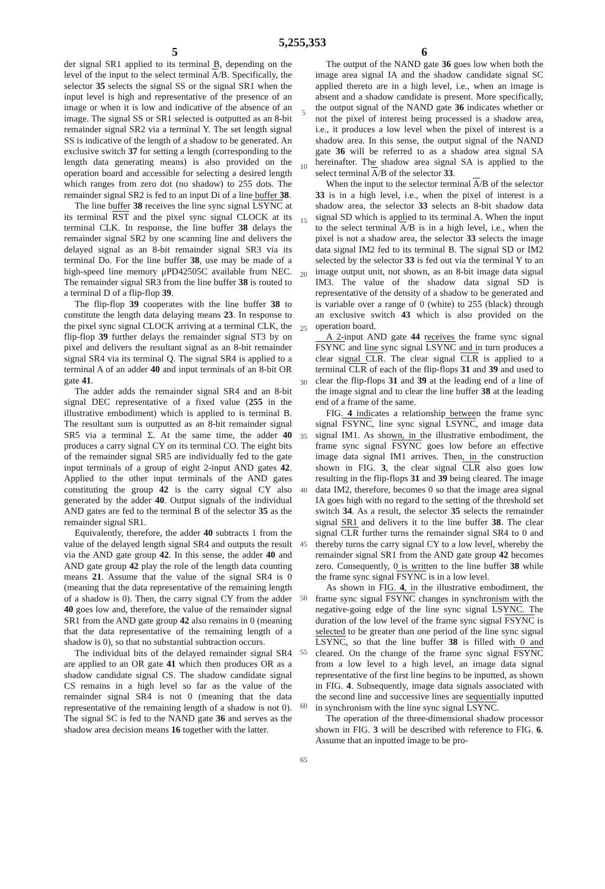5,255,353
5 6
der signal SR1 applied to its terminal B, depending on the level of the input to the select terminal A/B. Specifically, the selector 35 selects the signal SS or the signal SR1 when the input level is high and representative of the presence of an image or when it is low and indicative of the absence of an image. The signal SS or SR1 selected is outputted as an 8-bit remainder signal SR2 via a terminal Y. The set length signal SS is indicative of the length of a shadow to be generated. An exclusive switch 37 for setting a length (corresponding to the length data generating means) is also provided on the operation board and accessible for selecting a desired length which ranges from zero dot (no shadow) to 255 dots. The remainder signal SR2 is fed to an input Di of a line buffer 38.
The line buffer 38 receives the line sync signal LSYNC at its terminal RST and the pixel sync signal CLOCK at its terminal CLK. In response, the line buffer 38 delays the remainder signal SR2 by one scanning line and delivers the delayed signal as an 8-bit remainder signal SR3 via its terminal Do. For the line buffer 38, use may be made of a high-speed line memory μPD42505C available from NEC. The remainder signal SR3 from the line buffer 38 is routed to a terminal D of a flip-flop 39.
The flip-flop 39 cooperates with the line buffer 38 to constitute the length data delaying means 23. In response to the pixel sync signal CLOCK arriving at a terminal CLK, the flip-flop 39 further delays the remainder signal ST3 by on pixel and delivers the resultant signal as an 8-bit remainder signal SR4 via its terminal Q. The signal SR4 is applied to a terminal A of an adder 40 and input terminals of an 8-bit OR gate 41.
The adder adds the remainder signal SR4 and an 8-bit signal DEC representative of a fixed value (255 in the illustrative embodiment) which is applied to is terminal B. The resultant sum is outputted as an 8-bit remainder signal SR5 via a terminal Σ. At the same time, the adder 40 produces a carry signal CY on its terminal CO. The eight bits of the remainder signal SR5 are individually fed to the gate input terminals of a group of eight 2-input AND gates 42. Applied to the other input terminals of the AND gates constituting the group 42 is the carry signal CY also generated by the adder 40. Output signals of the individual AND gates are fed to the terminal B of the selector 35 as the remainder signal SR1.
Equivalently, therefore, the adder 40 subtracts 1 from the value of the delayed length signal SR4 and outputs the result via the AND gate group 42. In this sense, the adder 40 and AND gate group 42 play the role of the length data counting means 21. Assume that the value of the signal SR4 is 0 (meaning that the data representative of the remaining length of a shadow is 0). Then, the carry signal CY from the adder 40 goes low and, therefore, the value of the remainder signal SR1 from the AND gate group 42 also remains in 0 (meaning that the data representative of the remaining length of a shadow is 0), so that no substantial subtraction occurs.
The individual bits of the delayed remainder signal SR4 are applied to an OR gate 41 which then produces OR as a shadow candidate signal CS. The shadow candidate signal CS remains in a high level so far as the value of the remainder signal SR4 is not 0 (meaning that the data representative of the remaining length of a shadow is not 0). The signal SC is fed to the NAND gate 36 and serves as the shadow area decision means 16 together with the latter.
5
10
15
20
25
30
35
40
45
50
55
60
65
The output of the NAND gate 36 goes low when both the image area signal IA and the shadow candidate signal SC applied thereto are in a high level, i.e., when an image is absent and a shadow candidate is present. More specifically, the output signal of the NAND gate 36 indicates whether or not the pixel of interest being processed is a shadow area, i.e., it produces a low level when the pixel of interest is a shadow area. In this sense, the output signal of the NAND gate 36 will be referred to as a shadow area signal SA hereinafter. The shadow area signal SA is applied to the select terminal A/B of the selector 33.
When the input to the selector terminal A/B of the selector 33 is in a high level, i.e., when the pixel of interest is a shadow area, the selector 33 selects an 8-bit shadow data signal SD which is applied to its terminal A. When the input to the select terminal A/B is in a high level, i.e., when the pixel is not a shadow area, the selector 33 selects the image data signal IM2 fed to its terminal B. The signal SD or IM2 selected by the selector 33 is fed out via the terminal Y to an image output unit, not shown, as an 8-bit image data signal IM3. The value of the shadow data signal SD is representative of the density of a shadow to be generated and is variable over a range of 0 (white) to 255 (black) through an exclusive switch 43 which is also provided on the operation board.
A 2-input AND gate 44 receives the frame sync signal FSYNC and line sync signal LSYNC and in turn produces a clear signal CLR. The clear signal CLR is applied to a terminal CLR of each of the flip-flops 31 and 39 and used to clear the flip-flops 31 and 39 at the leading end of a line of the image signal and to clear the line buffer 38 at the leading end of a frame of the same.
FIG. 4 indicates a relationship between the frame sync signal FSYNC, line sync signal LSYNC, and image data signal IM1. As shown, in the illustrative embodiment, the frame sync signal FSYNC goes low before an effective image data signal IM1 arrives. Then, in the construction shown in FIG. 3, the clear signal CLR also goes low resulting in the flip-flops 31 and 39 being cleared. The image data IM2, therefore, becomes 0 so that the image area signal IA goes high with no regard to the setting of the threshold set switch 34. As a result, the selector 35 selects the remainder signal SR1 and delivers it to the line buffer 38. The clear signal CLR further turns the remainder signal SR4 to 0 and thereby turns the carry signal CY to a low level, whereby the remainder signal SR1 from the AND gate group 42 becomes zero. Consequently, 0 is written to the line buffer 38 while the frame sync signal FSYNC is in a low level.
As shown in FIG. 4, in the illustrative embodiment, the frame sync signal FSYNC changes in synchronism with the negative-going edge of the line sync signal LSYNC. The duration of the low level of the frame sync signal FSYNC is selected to be greater than one period of the line sync signal LSYNC, so that the line buffer 38 is filled with 0 and cleared. On the change of the frame sync signal FSYNC from a low level to a high level, an image data signal representative of the first line begins to be inputted, as shown in FIG. 4. Subsequently, image data signals associated with the second line and successive lines are sequentially inputted in synchronism with the line sync signal LSYNC.
The operation of the three-dimensional shadow processor shown in FIG. 3 will be described with reference to FIG. 6. Assume that an inputted image to be pro-